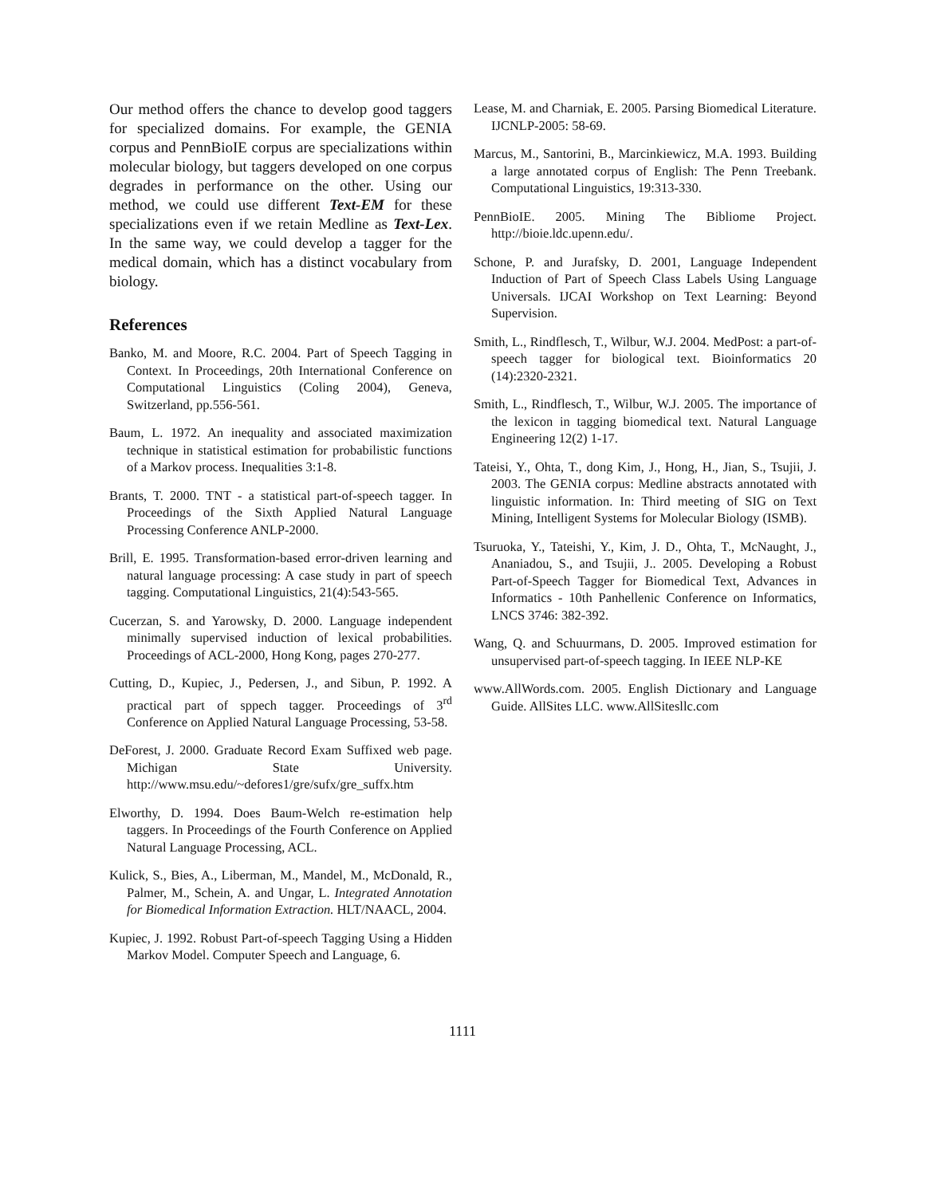Our method offers the chance to develop good taggers for specialized domains. For example, the GENIA corpus and PennBioIE corpus are specializations within molecular biology, but taggers developed on one corpus degrades in performance on the other. Using our method, we could use different Text-EM for these specializations even if we retain Medline as Text-Lex. In the same way, we could develop a tagger for the medical domain, which has a distinct vocabulary from biology.
References
Banko, M. and Moore, R.C. 2004. Part of Speech Tagging in Context. In Proceedings, 20th International Conference on Computational Linguistics (Coling 2004), Geneva, Switzerland, pp.556-561.
Baum, L. 1972. An inequality and associated maximization technique in statistical estimation for probabilistic functions of a Markov process. Inequalities 3:1-8.
Brants, T. 2000. TNT - a statistical part-of-speech tagger. In Proceedings of the Sixth Applied Natural Language Processing Conference ANLP-2000.
Brill, E. 1995. Transformation-based error-driven learning and natural language processing: A case study in part of speech tagging. Computational Linguistics, 21(4):543-565.
Cucerzan, S. and Yarowsky, D. 2000. Language independent minimally supervised induction of lexical probabilities. Proceedings of ACL-2000, Hong Kong, pages 270-277.
Cutting, D., Kupiec, J., Pedersen, J., and Sibun, P. 1992. A practical part of sppech tagger. Proceedings of 3<sup>rd</sup> Conference on Applied Natural Language Processing, 53-58.
DeForest, J. 2000. Graduate Record Exam Suffixed web page. Michigan State University. http://www.msu.edu/~defores1/gre/sufx/gre_suffx.htm
Elworthy, D. 1994. Does Baum-Welch re-estimation help taggers. In Proceedings of the Fourth Conference on Applied Natural Language Processing, ACL.
Kulick, S., Bies, A., Liberman, M., Mandel, M., McDonald, R., Palmer, M., Schein, A. and Ungar, L. Integrated Annotation for Biomedical Information Extraction. HLT/NAACL, 2004.
Kupiec, J. 1992. Robust Part-of-speech Tagging Using a Hidden Markov Model. Computer Speech and Language, 6.
Lease, M. and Charniak, E. 2005. Parsing Biomedical Literature. IJCNLP-2005: 58-69.
Marcus, M., Santorini, B., Marcinkiewicz, M.A. 1993. Building a large annotated corpus of English: The Penn Treebank. Computational Linguistics, 19:313-330.
PennBioIE. 2005. Mining The Bibliome Project. http://bioie.ldc.upenn.edu/.
Schone, P. and Jurafsky, D. 2001, Language Independent Induction of Part of Speech Class Labels Using Language Universals. IJCAI Workshop on Text Learning: Beyond Supervision.
Smith, L., Rindflesch, T., Wilbur, W.J. 2004. MedPost: a part-of-speech tagger for biological text. Bioinformatics 20 (14):2320-2321.
Smith, L., Rindflesch, T., Wilbur, W.J. 2005. The importance of the lexicon in tagging biomedical text. Natural Language Engineering 12(2) 1-17.
Tateisi, Y., Ohta, T., dong Kim, J., Hong, H., Jian, S., Tsujii, J. 2003. The GENIA corpus: Medline abstracts annotated with linguistic information. In: Third meeting of SIG on Text Mining, Intelligent Systems for Molecular Biology (ISMB).
Tsuruoka, Y., Tateishi, Y., Kim, J. D., Ohta, T., McNaught, J., Ananiadou, S., and Tsujii, J.. 2005. Developing a Robust Part-of-Speech Tagger for Biomedical Text, Advances in Informatics - 10th Panhellenic Conference on Informatics, LNCS 3746: 382-392.
Wang, Q. and Schuurmans, D. 2005. Improved estimation for unsupervised part-of-speech tagging. In IEEE NLP-KE
www.AllWords.com. 2005. English Dictionary and Language Guide. AllSites LLC. www.AllSitesllc.com
1111